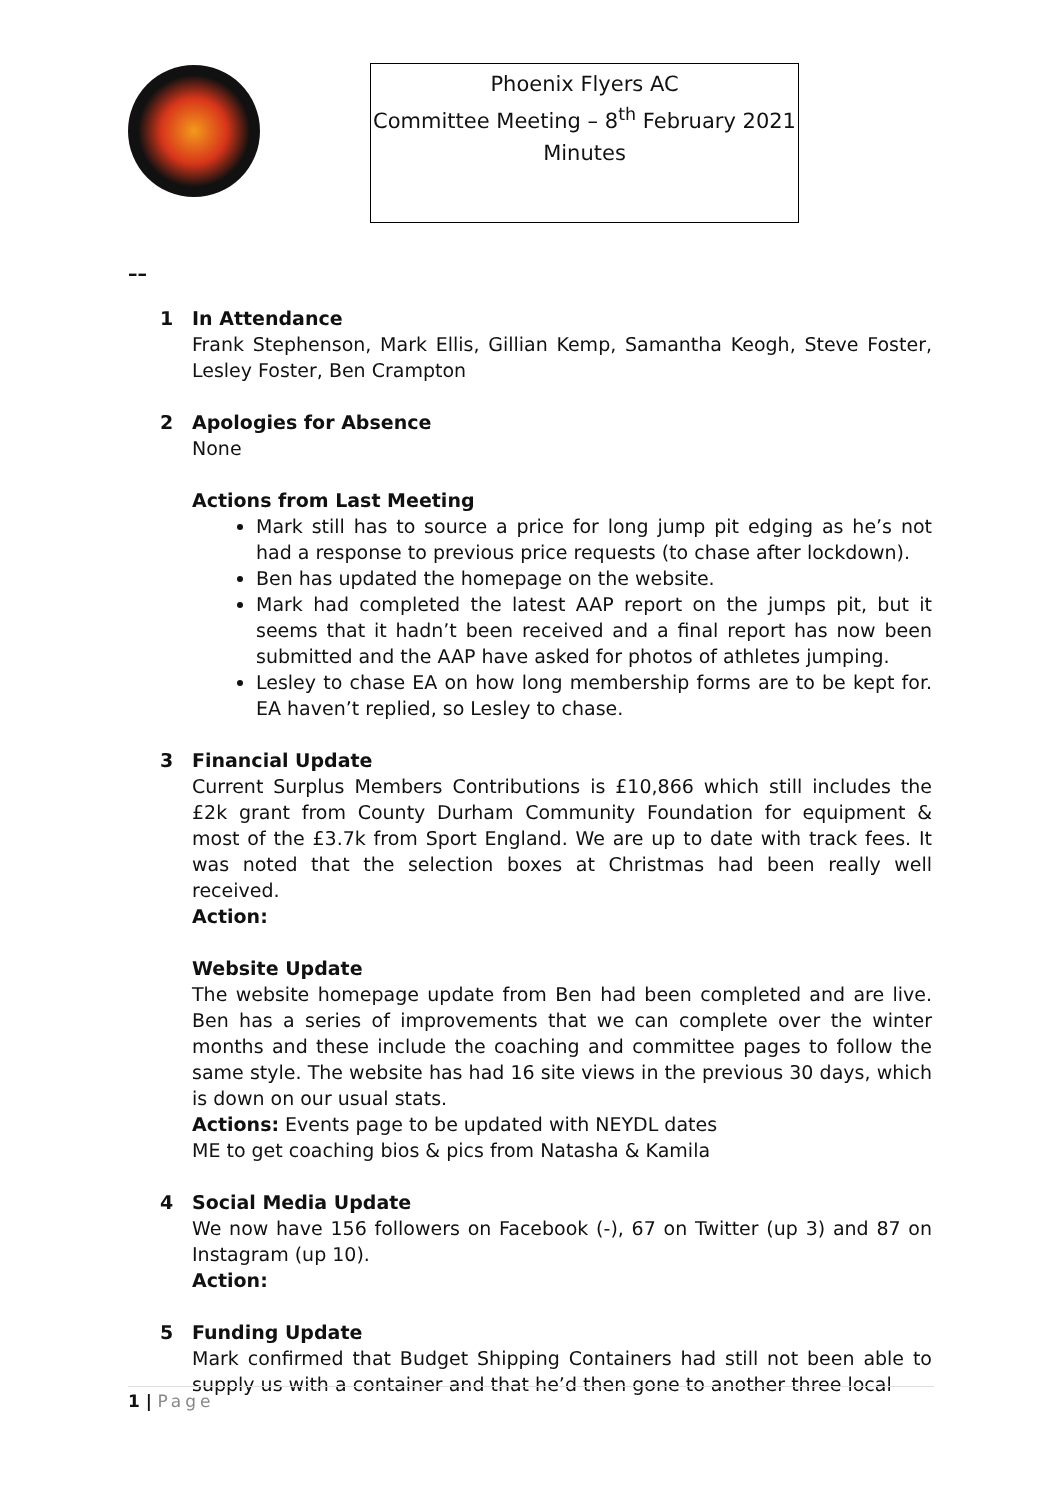Phoenix Flyers AC
Committee Meeting – 8<sup>th</sup> February 2021
Minutes
––
1 In Attendance
Frank Stephenson, Mark Ellis, Gillian Kemp, Samantha Keogh, Steve Foster, Lesley Foster, Ben Crampton
2 Apologies for Absence
None
Actions from Last Meeting
Mark still has to source a price for long jump pit edging as he’s not had a response to previous price requests (to chase after lockdown).
Ben has updated the homepage on the website.
Mark had completed the latest AAP report on the jumps pit, but it seems that it hadn’t been received and a final report has now been submitted and the AAP have asked for photos of athletes jumping.
Lesley to chase EA on how long membership forms are to be kept for. EA haven’t replied, so Lesley to chase.
3 Financial Update
Current Surplus Members Contributions is £10,866 which still includes the £2k grant from County Durham Community Foundation for equipment & most of the £3.7k from Sport England. We are up to date with track fees. It was noted that the selection boxes at Christmas had been really well received.
Action:
Website Update
The website homepage update from Ben had been completed and are live. Ben has a series of improvements that we can complete over the winter months and these include the coaching and committee pages to follow the same style. The website has had 16 site views in the previous 30 days, which is down on our usual stats.
Actions: Events page to be updated with NEYDL dates
ME to get coaching bios & pics from Natasha & Kamila
4 Social Media Update
We now have 156 followers on Facebook (-), 67 on Twitter (up 3) and 87 on Instagram (up 10).
Action:
5 Funding Update
Mark confirmed that Budget Shipping Containers had still not been able to supply us with a container and that he’d then gone to another three local
1 | Page